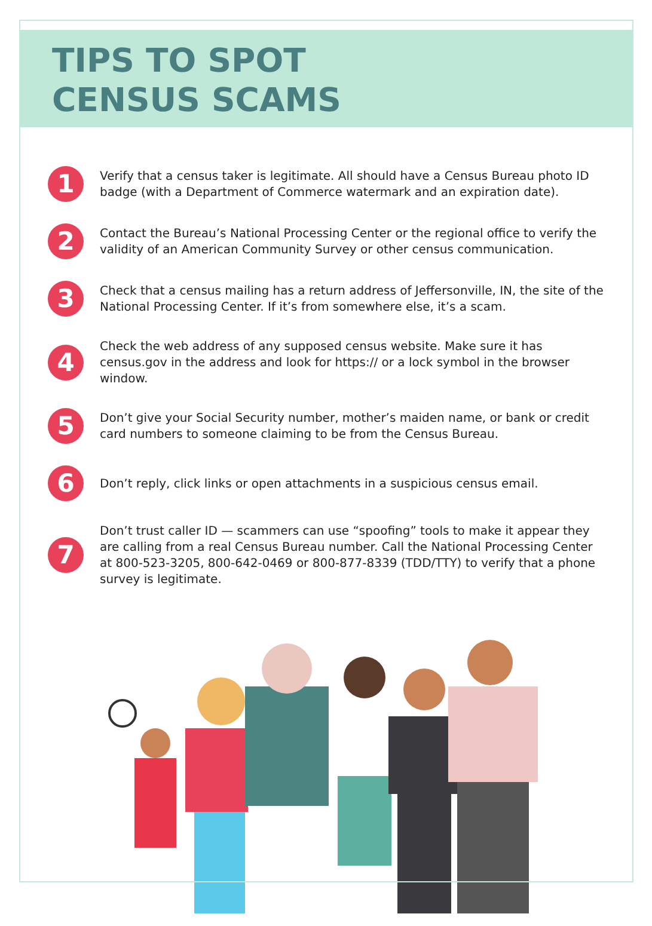TIPS TO SPOT
CENSUS SCAMS
1
Verify that a census taker is legitimate. All should have a Census Bureau photo ID badge (with a Department of Commerce watermark and an expiration date).
2
Contact the Bureau’s National Processing Center or the regional office to verify the validity of an American Community Survey or other census communication.
3
Check that a census mailing has a return address of Jeffersonville, IN, the site of the National Processing Center. If it’s from somewhere else, it’s a scam.
4
Check the web address of any supposed census website. Make sure it has census.gov in the address and look for https:// or a lock symbol in the browser window.
5
Don’t give your Social Security number, mother’s maiden name, or bank or credit card numbers to someone claiming to be from the Census Bureau.
6
Don’t reply, click links or open attachments in a suspicious census email.
7
Don’t trust caller ID — scammers can use “spoofing” tools to make it appear they are calling from a real Census Bureau number. Call the National Processing Center at 800-523-3205, 800-642-0469 or 800-877-8339 (TDD/TTY) to verify that a phone survey is legitimate.